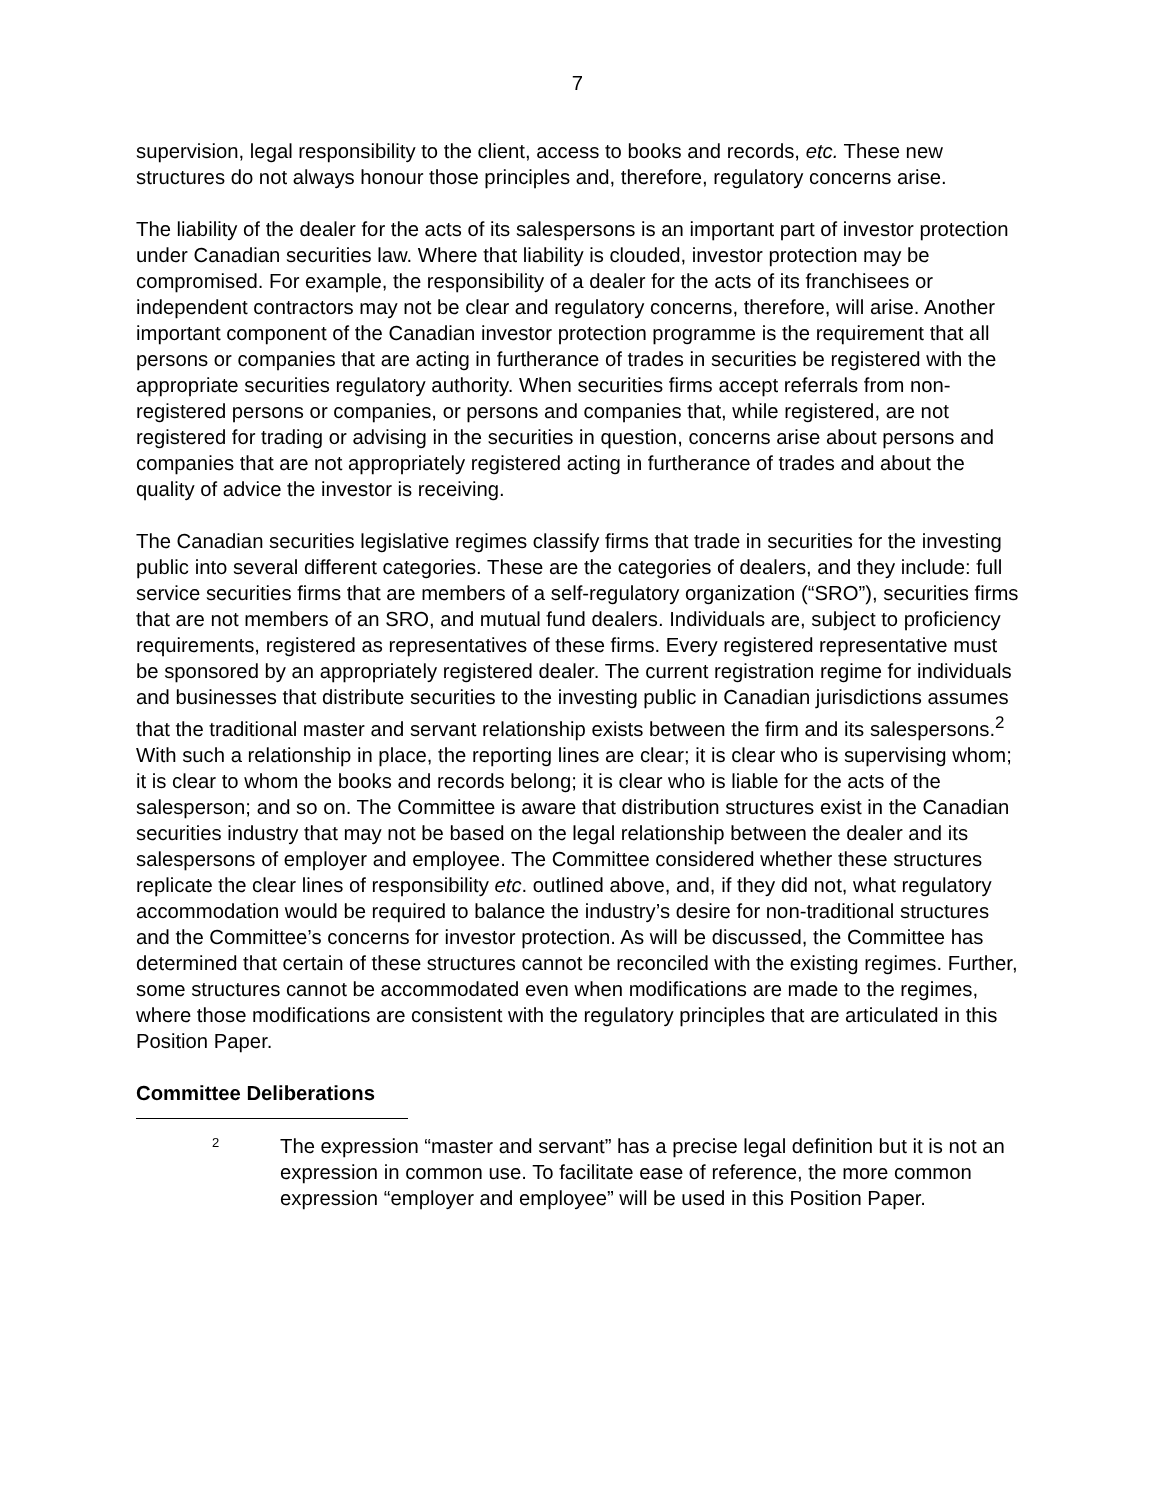7
supervision, legal responsibility to the client, access to books and records, etc. These new structures do not always honour those principles and, therefore, regulatory concerns arise.
The liability of the dealer for the acts of its salespersons is an important part of investor protection under Canadian securities law. Where that liability is clouded, investor protection may be compromised. For example, the responsibility of a dealer for the acts of its franchisees or independent contractors may not be clear and regulatory concerns, therefore, will arise. Another important component of the Canadian investor protection programme is the requirement that all persons or companies that are acting in furtherance of trades in securities be registered with the appropriate securities regulatory authority. When securities firms accept referrals from non-registered persons or companies, or persons and companies that, while registered, are not registered for trading or advising in the securities in question, concerns arise about persons and companies that are not appropriately registered acting in furtherance of trades and about the quality of advice the investor is receiving.
The Canadian securities legislative regimes classify firms that trade in securities for the investing public into several different categories. These are the categories of dealers, and they include: full service securities firms that are members of a self-regulatory organization (“SRO”), securities firms that are not members of an SRO, and mutual fund dealers. Individuals are, subject to proficiency requirements, registered as representatives of these firms. Every registered representative must be sponsored by an appropriately registered dealer. The current registration regime for individuals and businesses that distribute securities to the investing public in Canadian jurisdictions assumes that the traditional master and servant relationship exists between the firm and its salespersons.<sup>2</sup> With such a relationship in place, the reporting lines are clear; it is clear who is supervising whom; it is clear to whom the books and records belong; it is clear who is liable for the acts of the salesperson; and so on. The Committee is aware that distribution structures exist in the Canadian securities industry that may not be based on the legal relationship between the dealer and its salespersons of employer and employee. The Committee considered whether these structures replicate the clear lines of responsibility etc. outlined above, and, if they did not, what regulatory accommodation would be required to balance the industry’s desire for non-traditional structures and the Committee’s concerns for investor protection. As will be discussed, the Committee has determined that certain of these structures cannot be reconciled with the existing regimes. Further, some structures cannot be accommodated even when modifications are made to the regimes, where those modifications are consistent with the regulatory principles that are articulated in this Position Paper.
Committee Deliberations
2
The expression “master and servant” has a precise legal definition but it is not an expression in common use. To facilitate ease of reference, the more common expression “employer and employee” will be used in this Position Paper.